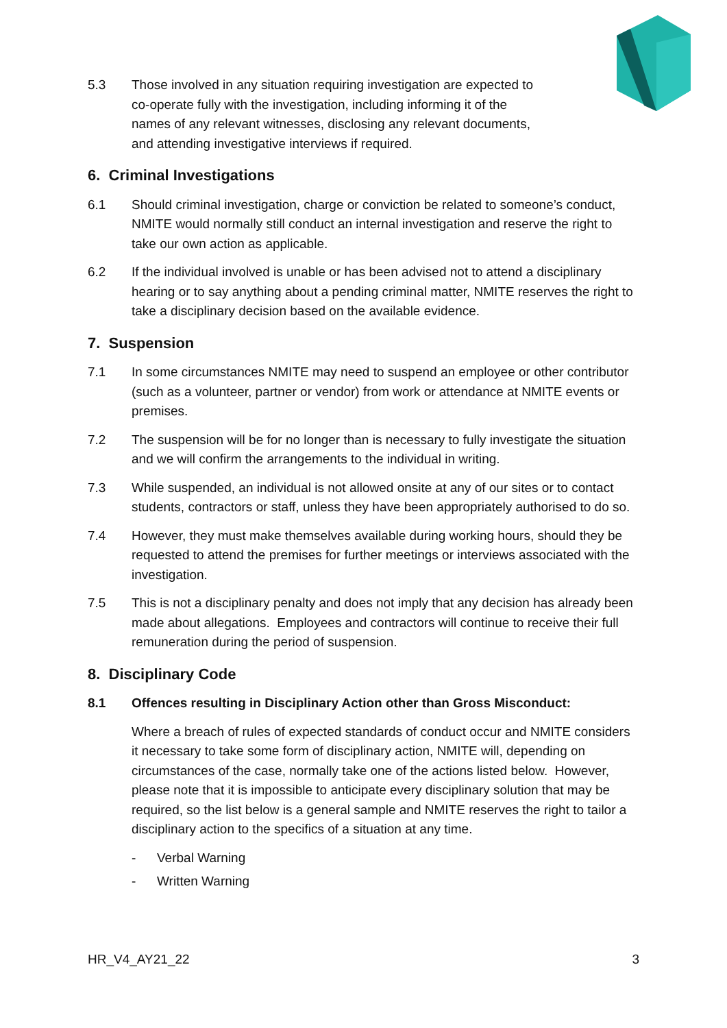5.3 Those involved in any situation requiring investigation are expected to co-operate fully with the investigation, including informing it of the names of any relevant witnesses, disclosing any relevant documents, and attending investigative interviews if required.
6. Criminal Investigations
6.1 Should criminal investigation, charge or conviction be related to someone’s conduct, NMITE would normally still conduct an internal investigation and reserve the right to take our own action as applicable.
6.2 If the individual involved is unable or has been advised not to attend a disciplinary hearing or to say anything about a pending criminal matter, NMITE reserves the right to take a disciplinary decision based on the available evidence.
7. Suspension
7.1 In some circumstances NMITE may need to suspend an employee or other contributor (such as a volunteer, partner or vendor) from work or attendance at NMITE events or premises.
7.2 The suspension will be for no longer than is necessary to fully investigate the situation and we will confirm the arrangements to the individual in writing.
7.3 While suspended, an individual is not allowed onsite at any of our sites or to contact students, contractors or staff, unless they have been appropriately authorised to do so.
7.4 However, they must make themselves available during working hours, should they be requested to attend the premises for further meetings or interviews associated with the investigation.
7.5 This is not a disciplinary penalty and does not imply that any decision has already been made about allegations. Employees and contractors will continue to receive their full remuneration during the period of suspension.
8. Disciplinary Code
8.1 Offences resulting in Disciplinary Action other than Gross Misconduct:
Where a breach of rules of expected standards of conduct occur and NMITE considers it necessary to take some form of disciplinary action, NMITE will, depending on circumstances of the case, normally take one of the actions listed below. However, please note that it is impossible to anticipate every disciplinary solution that may be required, so the list below is a general sample and NMITE reserves the right to tailor a disciplinary action to the specifics of a situation at any time.
- Verbal Warning
- Written Warning
HR_V4_AY21_22 3